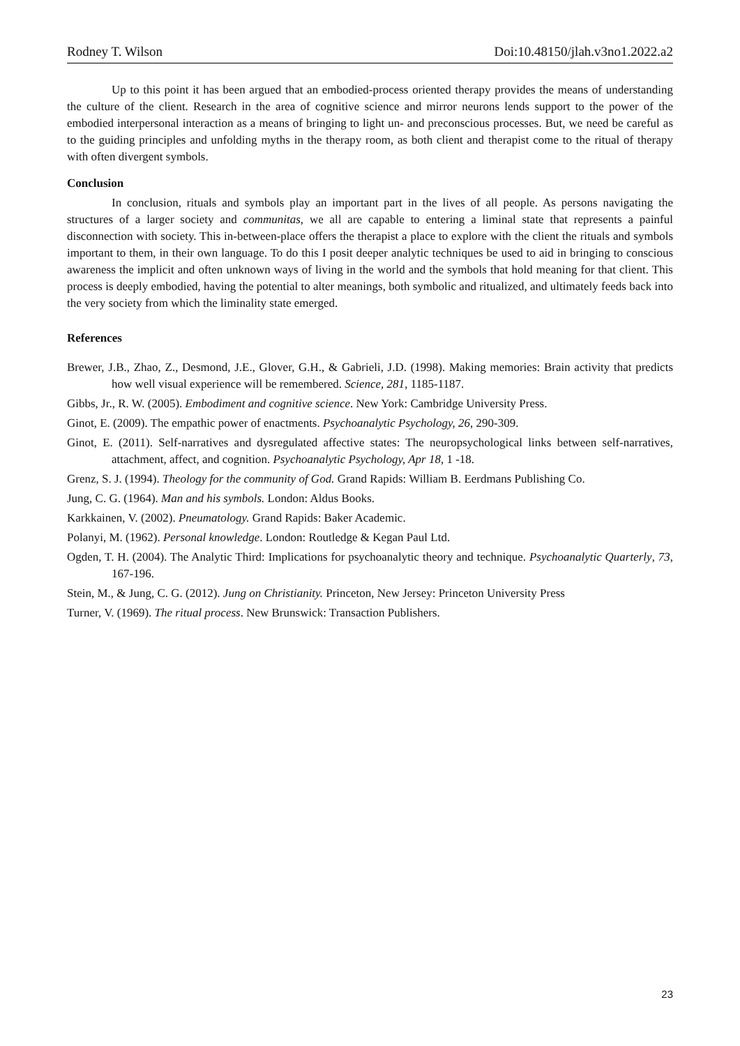Rodney T. Wilson Doi:10.48150/jlah.v3no1.2022.a2
Up to this point it has been argued that an embodied-process oriented therapy provides the means of understanding the culture of the client. Research in the area of cognitive science and mirror neurons lends support to the power of the embodied interpersonal interaction as a means of bringing to light un- and preconscious processes. But, we need be careful as to the guiding principles and unfolding myths in the therapy room, as both client and therapist come to the ritual of therapy with often divergent symbols.
Conclusion
In conclusion, rituals and symbols play an important part in the lives of all people. As persons navigating the structures of a larger society and communitas, we all are capable to entering a liminal state that represents a painful disconnection with society. This in-between-place offers the therapist a place to explore with the client the rituals and symbols important to them, in their own language. To do this I posit deeper analytic techniques be used to aid in bringing to conscious awareness the implicit and often unknown ways of living in the world and the symbols that hold meaning for that client. This process is deeply embodied, having the potential to alter meanings, both symbolic and ritualized, and ultimately feeds back into the very society from which the liminality state emerged.
References
Brewer, J.B., Zhao, Z., Desmond, J.E., Glover, G.H., & Gabrieli, J.D. (1998). Making memories: Brain activity that predicts how well visual experience will be remembered. Science, 281, 1185-1187.
Gibbs, Jr., R. W. (2005). Embodiment and cognitive science. New York: Cambridge University Press.
Ginot, E. (2009). The empathic power of enactments. Psychoanalytic Psychology, 26, 290-309.
Ginot, E. (2011). Self-narratives and dysregulated affective states: The neuropsychological links between self-narratives, attachment, affect, and cognition. Psychoanalytic Psychology, Apr 18, 1 -18.
Grenz, S. J. (1994). Theology for the community of God. Grand Rapids: William B. Eerdmans Publishing Co.
Jung, C. G. (1964). Man and his symbols. London: Aldus Books.
Karkkainen, V. (2002). Pneumatology. Grand Rapids: Baker Academic.
Polanyi, M. (1962). Personal knowledge. London: Routledge & Kegan Paul Ltd.
Ogden, T. H. (2004). The Analytic Third: Implications for psychoanalytic theory and technique. Psychoanalytic Quarterly, 73, 167-196.
Stein, M., & Jung, C. G. (2012). Jung on Christianity. Princeton, New Jersey: Princeton University Press
Turner, V. (1969). The ritual process. New Brunswick: Transaction Publishers.
23